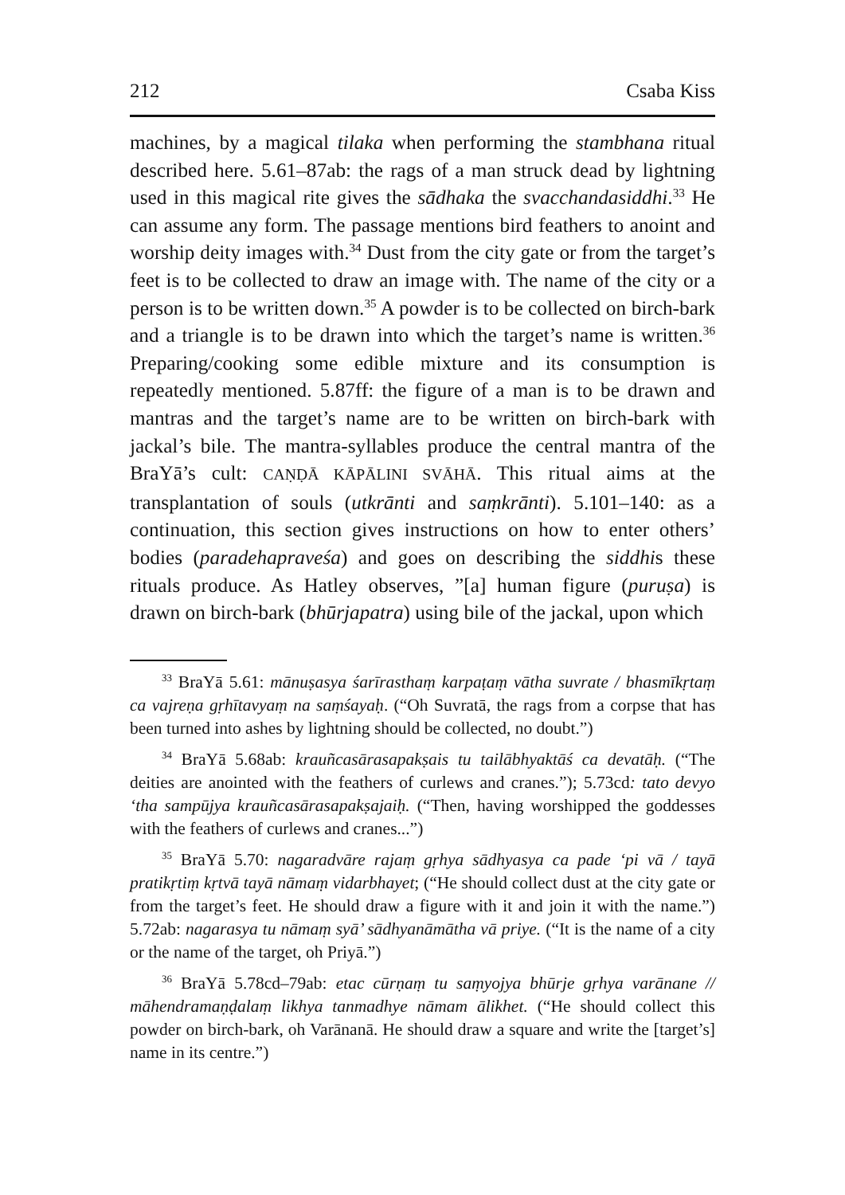212 Csaba Kiss
machines, by a magical tilaka when performing the stambhana ritual described here. 5.61–87ab: the rags of a man struck dead by lightning used in this magical rite gives the sādhaka the svacchandasiddhi.<sup>33</sup> He can assume any form. The passage mentions bird feathers to anoint and worship deity images with.<sup>34</sup> Dust from the city gate or from the target’s feet is to be collected to draw an image with. The name of the city or a person is to be written down.<sup>35</sup> A powder is to be collected on birch-bark and a triangle is to be drawn into which the target’s name is written.<sup>36</sup> Preparing/cooking some edible mixture and its consumption is repeatedly mentioned. 5.87ff: the figure of a man is to be drawn and mantras and the target’s name are to be written on birch-bark with jackal’s bile. The mantra-syllables produce the central mantra of the BraYā’s cult: CAṆḌĀ KĀPĀLINI SVĀHĀ. This ritual aims at the transplantation of souls (utkrānti and saṃkrānti). 5.101–140: as a continuation, this section gives instructions on how to enter others’ bodies (paradehapraveśa) and goes on describing the siddhis these rituals produce. As Hatley observes, ”[a] human figure (puruṣa) is drawn on birch-bark (bhūrjapatra) using bile of the jackal, upon which
<sup>33</sup> BraYā 5.61: mānuṣasya śarīrasthaṃ karpaṭaṃ vātha suvrate / bhasmīkṛtaṃ ca vajreṇa gṛhītavyaṃ na saṃśayaḥ. (“Oh Suvratā, the rags from a corpse that has been turned into ashes by lightning should be collected, no doubt.”)
<sup>34</sup> BraYā 5.68ab: krauñcasārasapakṣais tu tailābhyaktāś ca devatāḥ. (“The deities are anointed with the feathers of curlews and cranes.”); 5.73cd: tato devyo ‘tha sampūjya krauñcasārasapakṣajaiḥ. (“Then, having worshipped the goddesses with the feathers of curlews and cranes...”)
<sup>35</sup> BraYā 5.70: nagaradvāre rajaṃ gṛhya sādhyasya ca pade ‘pi vā / tayā pratikṛtiṃ kṛtvā tayā nāmaṃ vidarbhayet; (“He should collect dust at the city gate or from the target’s feet. He should draw a figure with it and join it with the name.”) 5.72ab: nagarasya tu nāmaṃ syā’ sādhyanāmātha vā priye. (“It is the name of a city or the name of the target, oh Priyā.”)
<sup>36</sup> BraYā 5.78cd–79ab: etac cūrṇaṃ tu saṃyojya bhūrje gṛhya varānane // māhendramaṇḍalaṃ likhya tanmadhye nāmam ālikhet. (“He should collect this powder on birch-bark, oh Varānanā. He should draw a square and write the [target’s] name in its centre.”)